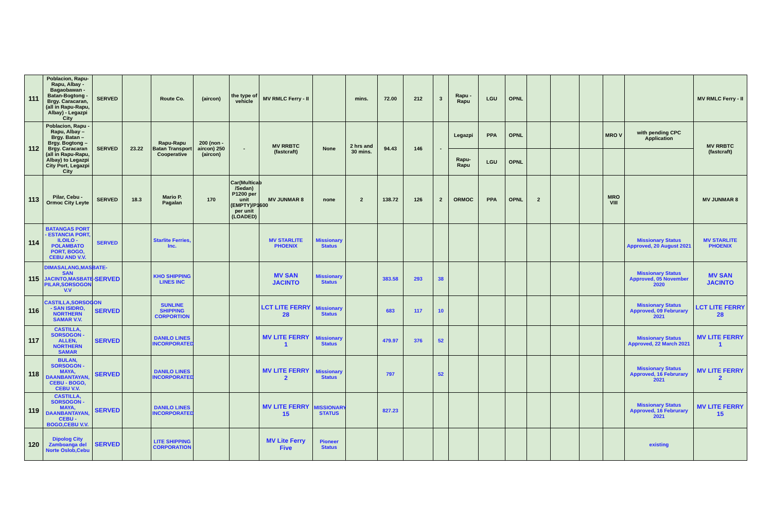| 111 | Poblacion, Rapu-Rapu, Albay - Bagaobawan - Batan-Bogtong - Brgy. Caracaran, (all in Rapu-Rapu, Albay) - Legazpi City | SERVED | | Route Co. | (aircon) | the type of vehicle | MV RMLC Ferry - II | | mins. | 72.00 | 212 | 3 | Rapu - Rapu | LGU | OPNL | | | | | | MV RMLC Ferry - II |
| 112 | Poblacion, Rapu - Rapu, Albay – Brgy. Batan – Brgy. Bogtong – Brgy. Caracaran (all in Rapu-Rapu, Albay) to Legazpi City Port, Legazpi City | SERVED | 23.22 | Rapu-Rapu Batan Transport Cooperative | 200 (non - aircon) 250 (aircon) | - | MV RRBTC (fastcraft) | None | 2 hrs and 30 mins. | 94.43 | 146 | - | Legazpi | PPA | OPNL | | | | MRO V | with pending CPC Application | MV RRBTC (fastcraft) |
| | | | | | | | | | | | | | Rapu-Rapu | LGU | OPNL | | | | | | |
| 113 | Pilar, Cebu - Ormoc City Leyte | SERVED | 18.3 | Mario P. Pagalan | 170 | Car(Multicab /Sedan) P1200 per unit (EMPTY)/P1600 per unit (LOADED) | MV JUNMAR 8 | none | 2 | 138.72 | 126 | 2 | ORMOC | PPA | OPNL | 2 | | | MRO VIII | | MV JUNMAR 8 |
| 114 | BATANGAS PORT - ESTANCIA PORT, ILOILO - POLAMBATO PORT, BOGO, CEBU AND V.V. | SERVED | | Starlite Ferries, Inc. | | | MV STARLITE PHOENIX | Missionary Status | | | | | | | | | | | | Missionary Status Approved, 20 August 2021 | MV STARLITE PHOENIX |
| 115 | DIMASALANG,MASBATE-SAN JACINTO,MASBATE-PILAR,SORSOGON V.V | SERVED | | KHO SHIPPING LINES INC | | | MV SAN JACINTO | Missionary Status | | 383.58 | 293 | 38 | | | | | | | | Missionary Status Approved, 05 November 2020 | MV SAN JACINTO |
| 116 | CASTILLA,SORSOGON - SAN ISIDRO, NORTHERN SAMAR V.V. | SERVED | | SUNLINE SHIPPING CORPORTION | | | LCT LITE FERRY 28 | Missionary Status | | 683 | 117 | 10 | | | | | | | | Missionary Status Approved, 09 Februrary 2021 | LCT LITE FERRY 28 |
| 117 | CASTILLA, SORSOGON - ALLEN, NORTHERN SAMAR | SERVED | | DANILO LINES INCORPORATED | | | MV LITE FERRY 1 | Missionary Status | | 479.97 | 376 | 52 | | | | | | | | Missionary Status Approved, 22 March 2021 | MV LITE FERRY 1 |
| 118 | BULAN, SORSOGON - MAYA, DAANBANTAYAN, CEBU - BOGO, CEBU V.V. | SERVED | | DANILO LINES INCORPORATED | | | MV LITE FERRY 2 | Missionary Status | | 797 | | 52 | | | | | | | | Missionary Status Approved, 16 Februrary 2021 | MV LITE FERRY 2 |
| 119 | CASTILLA, SORSOGON - MAYA, DAANBANTAYAN, CEBU - BOGO,CEBU V.V. | SERVED | | DANILO LINES INCORPORATED | | | MV LITE FERRY 15 | MISSIONARY STATUS | | 827.23 | | | | | | | | | | Missionary Status Approved, 16 Februrary 2021 | MV LITE FERRY 15 |
| 120 | Dipolog City Zamboanga del Norte Oslob,Cebu | SERVED | | LITE SHIPPING CORPORATION | | | MV Lite Ferry Five | Pioneer Status | | | | | | | | | | | | existing | |